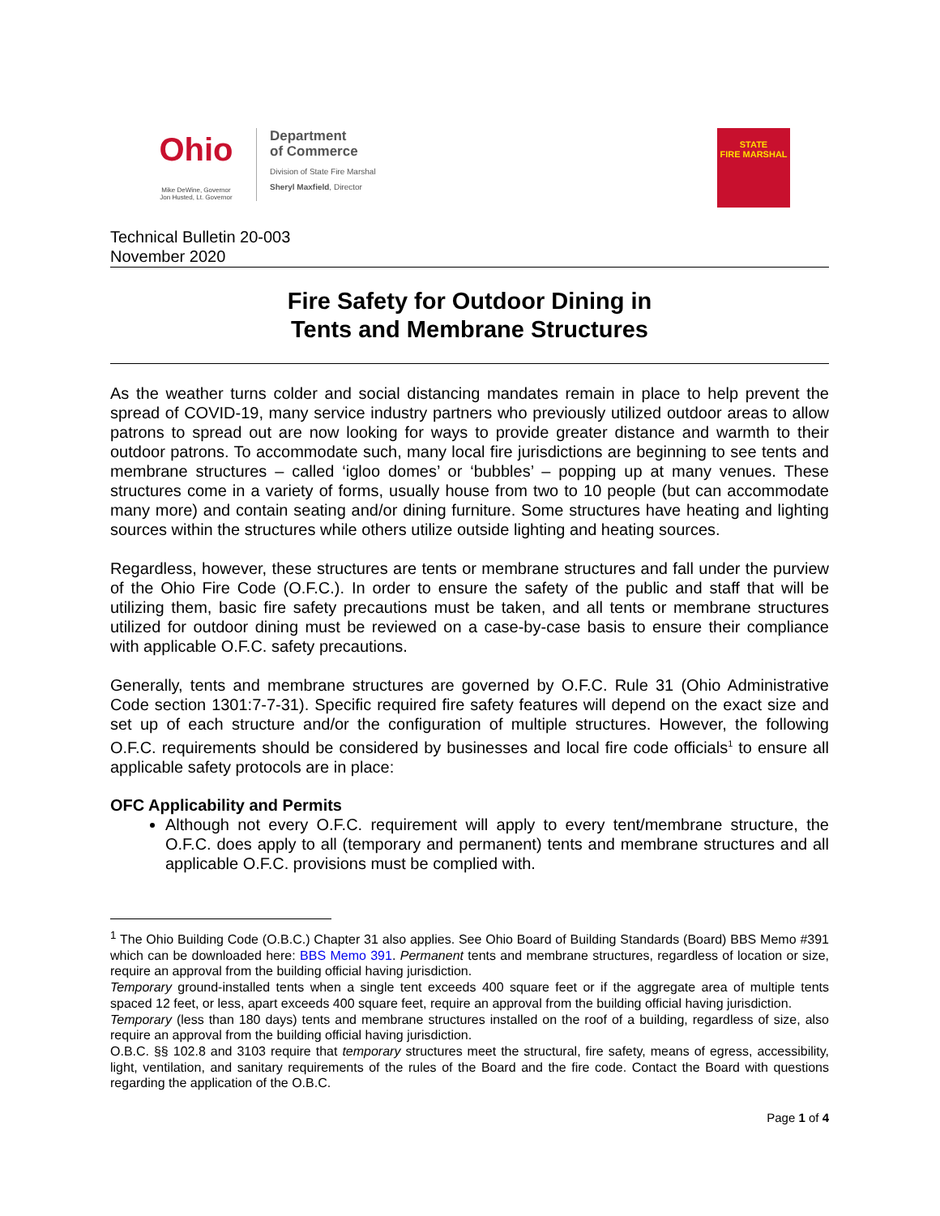Ohio
Mike DeWine, Governor
Jon Husted, Lt. Governor
Department
of Commerce
Division of State Fire Marshal
Sheryl Maxfield, Director
STATE
FIRE MARSHAL
Technical Bulletin 20-003
November 2020
Fire Safety for Outdoor Dining in
Tents and Membrane Structures
As the weather turns colder and social distancing mandates remain in place to help prevent the spread of COVID-19, many service industry partners who previously utilized outdoor areas to allow patrons to spread out are now looking for ways to provide greater distance and warmth to their outdoor patrons. To accommodate such, many local fire jurisdictions are beginning to see tents and membrane structures – called ‘igloo domes’ or ‘bubbles’ – popping up at many venues. These structures come in a variety of forms, usually house from two to 10 people (but can accommodate many more) and contain seating and/or dining furniture. Some structures have heating and lighting sources within the structures while others utilize outside lighting and heating sources.
Regardless, however, these structures are tents or membrane structures and fall under the purview of the Ohio Fire Code (O.F.C.). In order to ensure the safety of the public and staff that will be utilizing them, basic fire safety precautions must be taken, and all tents or membrane structures utilized for outdoor dining must be reviewed on a case-by-case basis to ensure their compliance with applicable O.F.C. safety precautions.
Generally, tents and membrane structures are governed by O.F.C. Rule 31 (Ohio Administrative Code section 1301:7-7-31). Specific required fire safety features will depend on the exact size and set up of each structure and/or the configuration of multiple structures. However, the following O.F.C. requirements should be considered by businesses and local fire code officials<sup>1</sup> to ensure all applicable safety protocols are in place:
OFC Applicability and Permits
Although not every O.F.C. requirement will apply to every tent/membrane structure, the O.F.C. does apply to all (temporary and permanent) tents and membrane structures and all applicable O.F.C. provisions must be complied with.
<sup>1</sup> The Ohio Building Code (O.B.C.) Chapter 31 also applies. See Ohio Board of Building Standards (Board) BBS Memo #391 which can be downloaded here: BBS Memo 391. Permanent tents and membrane structures, regardless of location or size, require an approval from the building official having jurisdiction.
Temporary ground-installed tents when a single tent exceeds 400 square feet or if the aggregate area of multiple tents spaced 12 feet, or less, apart exceeds 400 square feet, require an approval from the building official having jurisdiction.
Temporary (less than 180 days) tents and membrane structures installed on the roof of a building, regardless of size, also require an approval from the building official having jurisdiction.
O.B.C. §§ 102.8 and 3103 require that temporary structures meet the structural, fire safety, means of egress, accessibility, light, ventilation, and sanitary requirements of the rules of the Board and the fire code. Contact the Board with questions regarding the application of the O.B.C.
Page 1 of 4